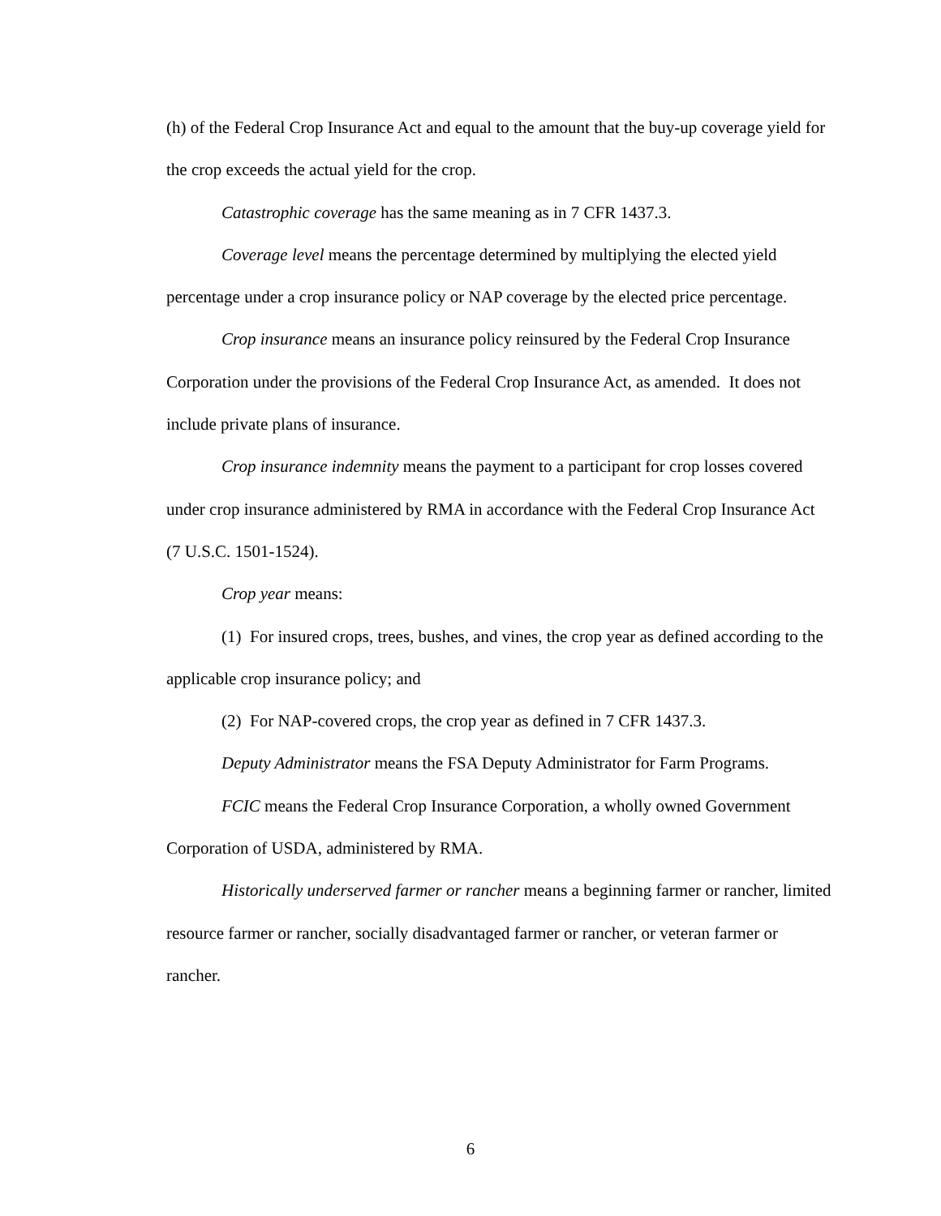(h) of the Federal Crop Insurance Act and equal to the amount that the buy-up coverage yield for the crop exceeds the actual yield for the crop.
Catastrophic coverage has the same meaning as in 7 CFR 1437.3.
Coverage level means the percentage determined by multiplying the elected yield percentage under a crop insurance policy or NAP coverage by the elected price percentage.
Crop insurance means an insurance policy reinsured by the Federal Crop Insurance Corporation under the provisions of the Federal Crop Insurance Act, as amended. It does not include private plans of insurance.
Crop insurance indemnity means the payment to a participant for crop losses covered under crop insurance administered by RMA in accordance with the Federal Crop Insurance Act (7 U.S.C. 1501-1524).
Crop year means:
(1) For insured crops, trees, bushes, and vines, the crop year as defined according to the applicable crop insurance policy; and
(2) For NAP-covered crops, the crop year as defined in 7 CFR 1437.3.
Deputy Administrator means the FSA Deputy Administrator for Farm Programs.
FCIC means the Federal Crop Insurance Corporation, a wholly owned Government Corporation of USDA, administered by RMA.
Historically underserved farmer or rancher means a beginning farmer or rancher, limited resource farmer or rancher, socially disadvantaged farmer or rancher, or veteran farmer or rancher.
6